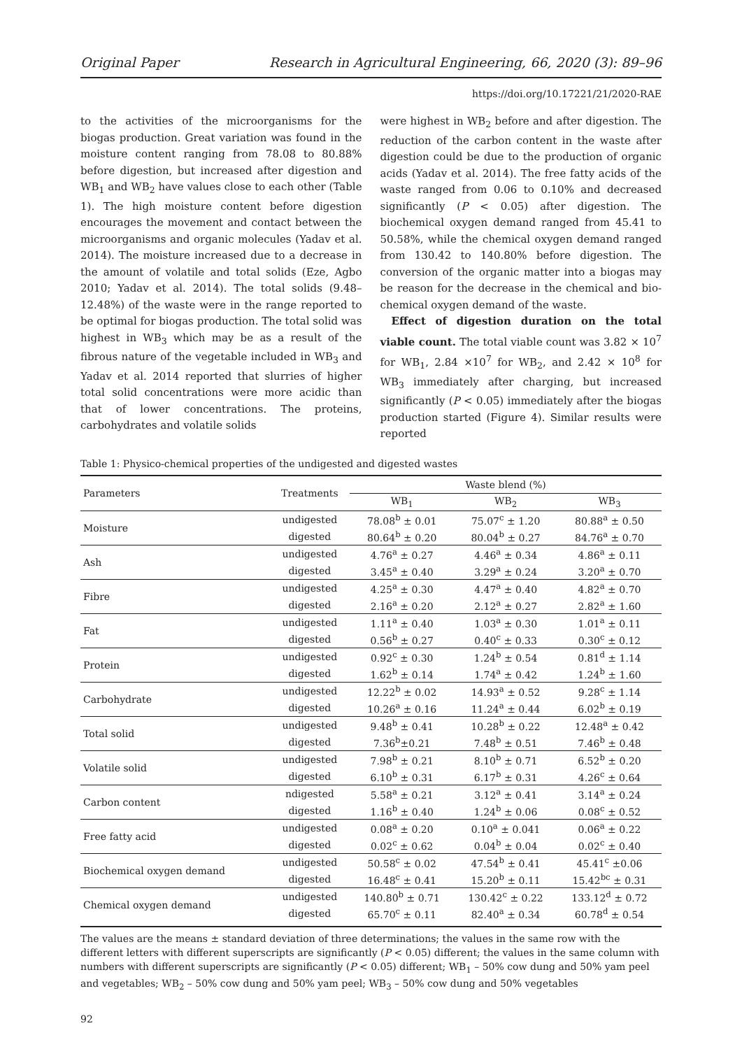Original Paper Research in Agricultural Engineering, 66, 2020 (3): 89–96
https://doi.org/10.17221/21/2020-RAE
to the activities of the microorganisms for the biogas production. Great variation was found in the moisture content ranging from 78.08 to 80.88% before digestion, but increased after digestion and WB<sub>1</sub> and WB<sub>2</sub> have values close to each other (Table 1). The high moisture content before digestion encourages the movement and contact between the microorganisms and organic molecules (Yadav et al. 2014). The moisture increased due to a decrease in the amount of volatile and total solids (Eze, Agbo 2010; Yadav et al. 2014). The total solids (9.48–12.48%) of the waste were in the range reported to be optimal for biogas production. The total solid was highest in WB<sub>3</sub> which may be as a result of the fibrous nature of the vegetable included in WB<sub>3</sub> and Yadav et al. 2014 reported that slurries of higher total solid concentrations were more acidic than that of lower concentrations. The proteins, carbohydrates and volatile solids
were highest in WB<sub>2</sub> before and after digestion. The reduction of the carbon content in the waste after digestion could be due to the production of organic acids (Yadav et al. 2014). The free fatty acids of the waste ranged from 0.06 to 0.10% and decreased significantly (P < 0.05) after digestion. The biochemical oxygen demand ranged from 45.41 to 50.58%, while the chemical oxygen demand ranged from 130.42 to 140.80% before digestion. The conversion of the organic matter into a biogas may be reason for the decrease in the chemical and bio-chemical oxygen demand of the waste.
Effect of digestion duration on the total viable count. The total viable count was 3.82 × 10<sup>7</sup> for WB<sub>1</sub>, 2.84 ×10<sup>7</sup> for WB<sub>2</sub>, and 2.42 × 10<sup>8</sup> for WB<sub>3</sub> immediately after charging, but increased significantly (P < 0.05) immediately after the biogas production started (Figure 4). Similar results were reported
Table 1: Physico-chemical properties of the undigested and digested wastes
| Parameters | Treatments | Waste blend (%) | | |
| --- | --- | --- | --- | --- |
| | | WB<sub>1</sub> | WB<sub>2</sub> | WB<sub>3</sub> |
| Moisture | undigested | 78.08<sup>b</sup> ± 0.01 | 75.07<sup>c</sup> ± 1.20 | 80.88<sup>a</sup> ± 0.50 |
| | digested | 80.64<sup>b</sup> ± 0.20 | 80.04<sup>b</sup> ± 0.27 | 84.76<sup>a</sup> ± 0.70 |
| Ash | undigested | 4.76<sup>a</sup> ± 0.27 | 4.46<sup>a</sup> ± 0.34 | 4.86<sup>a</sup> ± 0.11 |
| | digested | 3.45<sup>a</sup> ± 0.40 | 3.29<sup>a</sup> ± 0.24 | 3.20<sup>a</sup> ± 0.70 |
| Fibre | undigested | 4.25<sup>a</sup> ± 0.30 | 4.47<sup>a</sup> ± 0.40 | 4.82<sup>a</sup> ± 0.70 |
| | digested | 2.16<sup>a</sup> ± 0.20 | 2.12<sup>a</sup> ± 0.27 | 2.82<sup>a</sup> ± 1.60 |
| Fat | undigested | 1.11<sup>a</sup> ± 0.40 | 1.03<sup>a</sup> ± 0.30 | 1.01<sup>a</sup> ± 0.11 |
| | digested | 0.56<sup>b</sup> ± 0.27 | 0.40<sup>c</sup> ± 0.33 | 0.30<sup>c</sup> ± 0.12 |
| Protein | undigested | 0.92<sup>c</sup> ± 0.30 | 1.24<sup>b</sup> ± 0.54 | 0.81<sup>d</sup> ± 1.14 |
| | digested | 1.62<sup>b</sup> ± 0.14 | 1.74<sup>a</sup> ± 0.42 | 1.24<sup>b</sup> ± 1.60 |
| Carbohydrate | undigested | 12.22<sup>b</sup> ± 0.02 | 14.93<sup>a</sup> ± 0.52 | 9.28<sup>c</sup> ± 1.14 |
| | digested | 10.26<sup>a</sup> ± 0.16 | 11.24<sup>a</sup> ± 0.44 | 6.02<sup>b</sup> ± 0.19 |
| Total solid | undigested | 9.48<sup>b</sup> ± 0.41 | 10.28<sup>b</sup> ± 0.22 | 12.48<sup>a</sup> ± 0.42 |
| | digested | 7.36<sup>b</sup>±0.21 | 7.48<sup>b</sup> ± 0.51 | 7.46<sup>b</sup> ± 0.48 |
| Volatile solid | undigested | 7.98<sup>b</sup> ± 0.21 | 8.10<sup>b</sup> ± 0.71 | 6.52<sup>b</sup> ± 0.20 |
| | digested | 6.10<sup>b</sup> ± 0.31 | 6.17<sup>b</sup> ± 0.31 | 4.26<sup>c</sup> ± 0.64 |
| Carbon content | ndigested | 5.58<sup>a</sup> ± 0.21 | 3.12<sup>a</sup> ± 0.41 | 3.14<sup>a</sup> ± 0.24 |
| | digested | 1.16<sup>b</sup> ± 0.40 | 1.24<sup>b</sup> ± 0.06 | 0.08<sup>c</sup> ± 0.52 |
| Free fatty acid | undigested | 0.08<sup>a</sup> ± 0.20 | 0.10<sup>a</sup> ± 0.041 | 0.06<sup>a</sup> ± 0.22 |
| | digested | 0.02<sup>c</sup> ± 0.62 | 0.04<sup>b</sup> ± 0.04 | 0.02<sup>c</sup> ± 0.40 |
| Biochemical oxygen demand | undigested | 50.58<sup>c</sup> ± 0.02 | 47.54<sup>b</sup> ± 0.41 | 45.41<sup>c</sup> ±0.06 |
| | digested | 16.48<sup>c</sup> ± 0.41 | 15.20<sup>b</sup> ± 0.11 | 15.42<sup>bc</sup> ± 0.31 |
| Chemical oxygen demand | undigested | 140.80<sup>b</sup> ± 0.71 | 130.42<sup>c</sup> ± 0.22 | 133.12<sup>d</sup> ± 0.72 |
| | digested | 65.70<sup>c</sup> ± 0.11 | 82.40<sup>a</sup> ± 0.34 | 60.78<sup>d</sup> ± 0.54 |
The values are the means ± standard deviation of three determinations; the values in the same row with the different letters with different superscripts are significantly (P < 0.05) different; the values in the same column with numbers with different superscripts are significantly (P < 0.05) different; WB<sub>1</sub> – 50% cow dung and 50% yam peel and vegetables; WB<sub>2</sub> – 50% cow dung and 50% yam peel; WB<sub>3</sub> – 50% cow dung and 50% vegetables
92